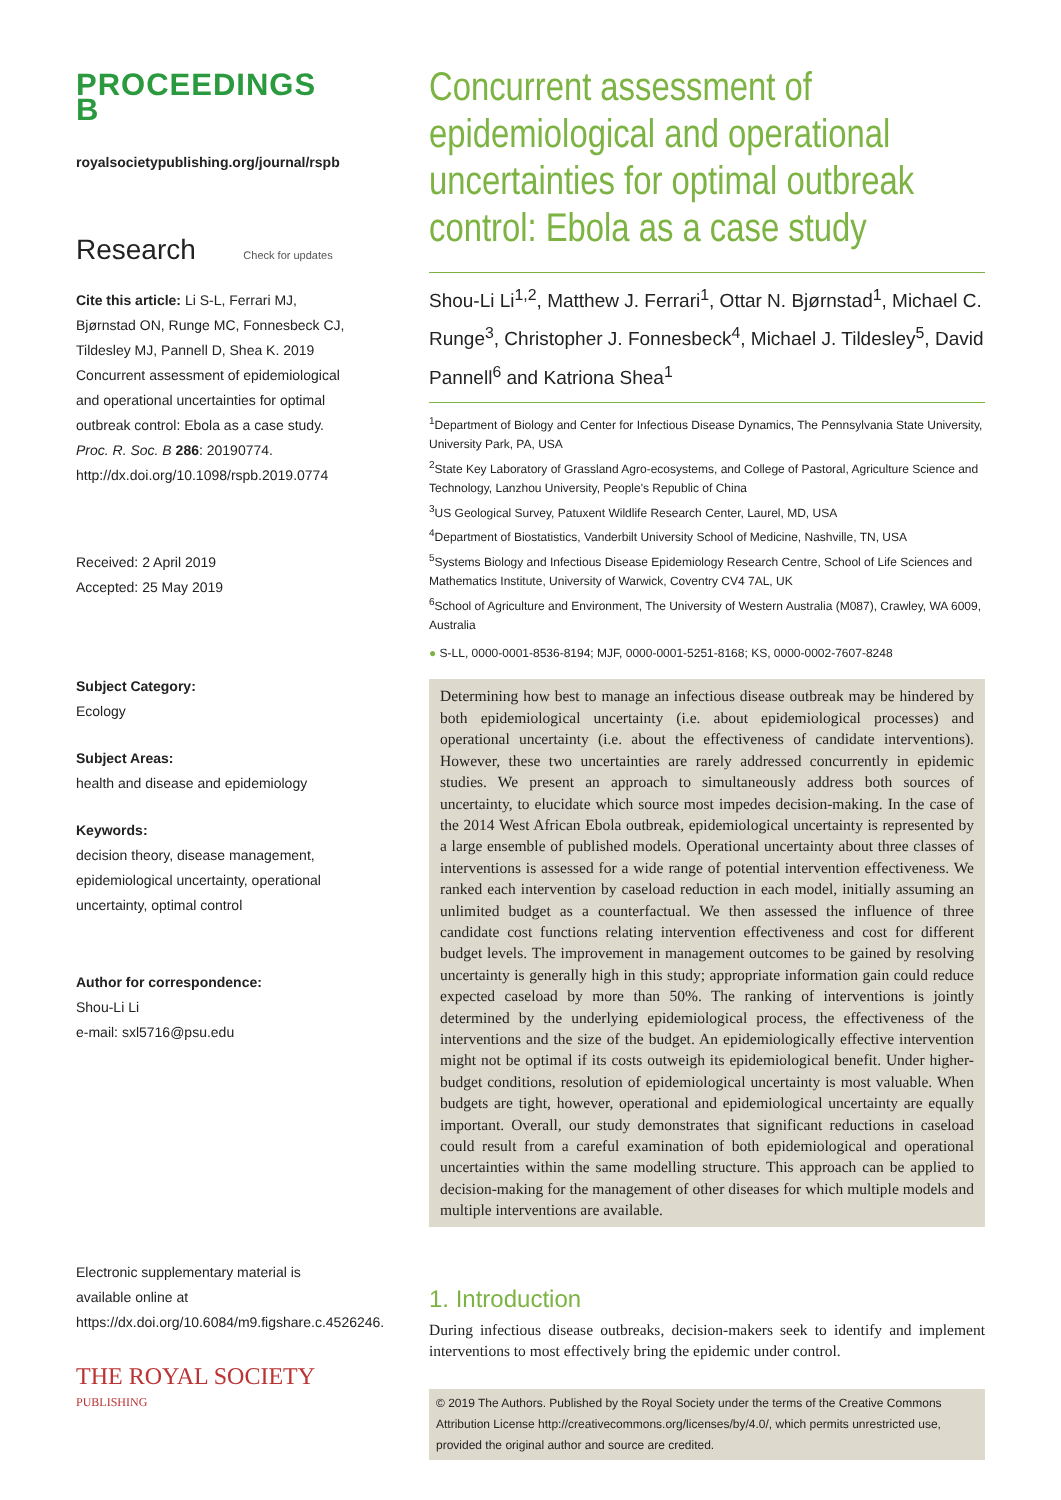PROCEEDINGS B
royalsocietypublishing.org/journal/rspb
Research Check for updates
Cite this article: Li S-L, Ferrari MJ, Bjørnstad ON, Runge MC, Fonnesbeck CJ, Tildesley MJ, Pannell D, Shea K. 2019 Concurrent assessment of epidemiological and operational uncertainties for optimal outbreak control: Ebola as a case study. Proc. R. Soc. B 286: 20190774.
http://dx.doi.org/10.1098/rspb.2019.0774
Received: 2 April 2019
Accepted: 25 May 2019
Subject Category:
Ecology
Subject Areas:
health and disease and epidemiology
Keywords:
decision theory, disease management, epidemiological uncertainty, operational uncertainty, optimal control
Author for correspondence:
Shou-Li Li
e-mail: sxl5716@psu.edu
Electronic supplementary material is available online at https://dx.doi.org/10.6084/m9.figshare.c.4526246.
THE ROYAL SOCIETY
PUBLISHING
Concurrent assessment of epidemiological and operational uncertainties for optimal outbreak control: Ebola as a case study
Shou-Li Li<sup>1,2</sup>, Matthew J. Ferrari<sup>1</sup>, Ottar N. Bjørnstad<sup>1</sup>, Michael C. Runge<sup>3</sup>, Christopher J. Fonnesbeck<sup>4</sup>, Michael J. Tildesley<sup>5</sup>, David Pannell<sup>6</sup> and Katriona Shea<sup>1</sup>
<sup>1</sup> Department of Biology and Center for Infectious Disease Dynamics, The Pennsylvania State University, University Park, PA, USA
<sup>2</sup> State Key Laboratory of Grassland Agro-ecosystems, and College of Pastoral, Agriculture Science and Technology, Lanzhou University, People's Republic of China
<sup>3</sup> US Geological Survey, Patuxent Wildlife Research Center, Laurel, MD, USA
<sup>4</sup> Department of Biostatistics, Vanderbilt University School of Medicine, Nashville, TN, USA
<sup>5</sup> Systems Biology and Infectious Disease Epidemiology Research Centre, School of Life Sciences and Mathematics Institute, University of Warwick, Coventry CV4 7AL, UK
<sup>6</sup> School of Agriculture and Environment, The University of Western Australia (M087), Crawley, WA 6009, Australia
● S-LL, 0000-0001-8536-8194; MJF, 0000-0001-5251-8168; KS, 0000-0002-7607-8248
Determining how best to manage an infectious disease outbreak may be hindered by both epidemiological uncertainty (i.e. about epidemiological processes) and operational uncertainty (i.e. about the effectiveness of candidate interventions). However, these two uncertainties are rarely addressed concurrently in epidemic studies. We present an approach to simultaneously address both sources of uncertainty, to elucidate which source most impedes decision-making. In the case of the 2014 West African Ebola outbreak, epidemiological uncertainty is represented by a large ensemble of published models. Operational uncertainty about three classes of interventions is assessed for a wide range of potential intervention effectiveness. We ranked each intervention by caseload reduction in each model, initially assuming an unlimited budget as a counterfactual. We then assessed the influence of three candidate cost functions relating intervention effectiveness and cost for different budget levels. The improvement in management outcomes to be gained by resolving uncertainty is generally high in this study; appropriate information gain could reduce expected caseload by more than 50%. The ranking of interventions is jointly determined by the underlying epidemiological process, the effectiveness of the interventions and the size of the budget. An epidemiologically effective intervention might not be optimal if its costs outweigh its epidemiological benefit. Under higher-budget conditions, resolution of epidemiological uncertainty is most valuable. When budgets are tight, however, operational and epidemiological uncertainty are equally important. Overall, our study demonstrates that significant reductions in caseload could result from a careful examination of both epidemiological and operational uncertainties within the same modelling structure. This approach can be applied to decision-making for the management of other diseases for which multiple models and multiple interventions are available.
1. Introduction
During infectious disease outbreaks, decision-makers seek to identify and implement interventions to most effectively bring the epidemic under control.
© 2019 The Authors. Published by the Royal Society under the terms of the Creative Commons Attribution License http://creativecommons.org/licenses/by/4.0/, which permits unrestricted use, provided the original author and source are credited.